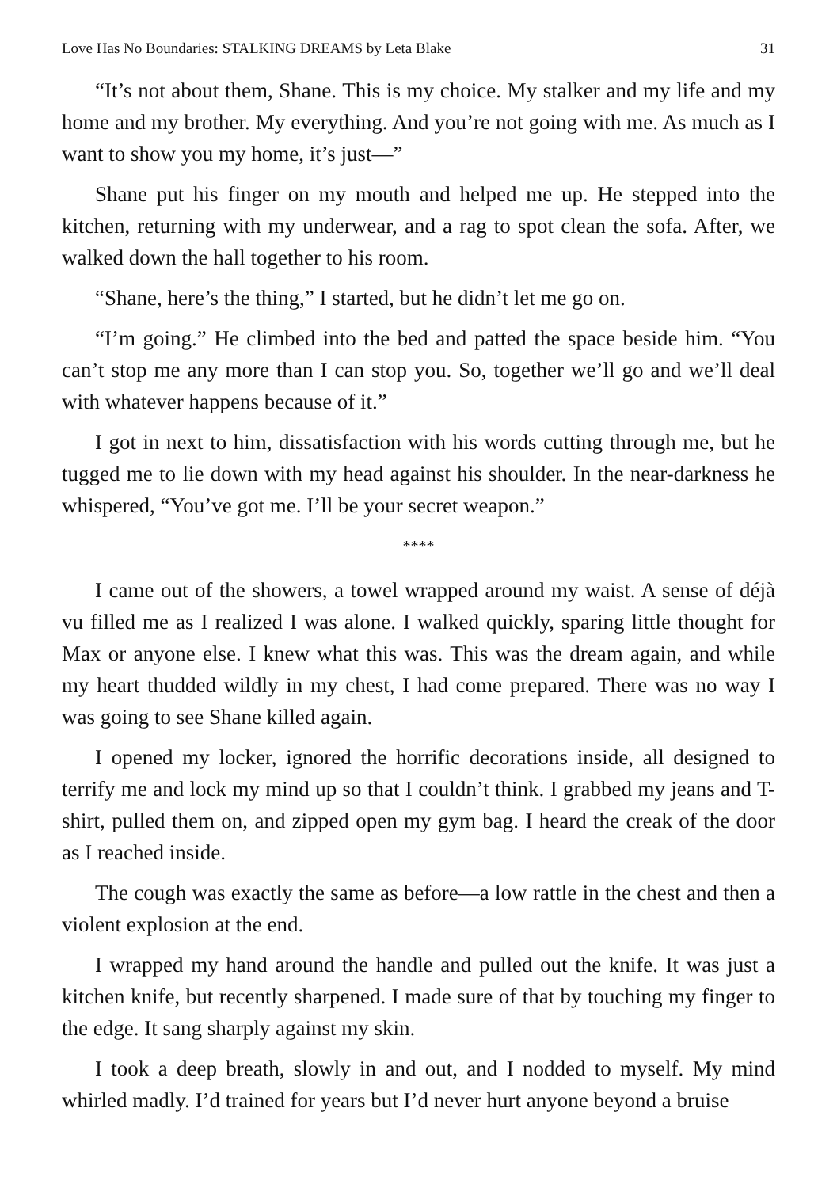Love Has No Boundaries: STALKING DREAMS by Leta Blake 31
“It’s not about them, Shane. This is my choice. My stalker and my life and my home and my brother. My everything. And you’re not going with me. As much as I want to show you my home, it’s just—”
Shane put his finger on my mouth and helped me up. He stepped into the kitchen, returning with my underwear, and a rag to spot clean the sofa. After, we walked down the hall together to his room.
“Shane, here’s the thing,” I started, but he didn’t let me go on.
“I’m going.” He climbed into the bed and patted the space beside him. “You can’t stop me any more than I can stop you. So, together we’ll go and we’ll deal with whatever happens because of it.”
I got in next to him, dissatisfaction with his words cutting through me, but he tugged me to lie down with my head against his shoulder. In the near-darkness he whispered, “You’ve got me. I’ll be your secret weapon.”
****
I came out of the showers, a towel wrapped around my waist. A sense of déjà vu filled me as I realized I was alone. I walked quickly, sparing little thought for Max or anyone else. I knew what this was. This was the dream again, and while my heart thudded wildly in my chest, I had come prepared. There was no way I was going to see Shane killed again.
I opened my locker, ignored the horrific decorations inside, all designed to terrify me and lock my mind up so that I couldn’t think. I grabbed my jeans and T-shirt, pulled them on, and zipped open my gym bag. I heard the creak of the door as I reached inside.
The cough was exactly the same as before—a low rattle in the chest and then a violent explosion at the end.
I wrapped my hand around the handle and pulled out the knife. It was just a kitchen knife, but recently sharpened. I made sure of that by touching my finger to the edge. It sang sharply against my skin.
I took a deep breath, slowly in and out, and I nodded to myself. My mind whirled madly. I’d trained for years but I’d never hurt anyone beyond a bruise